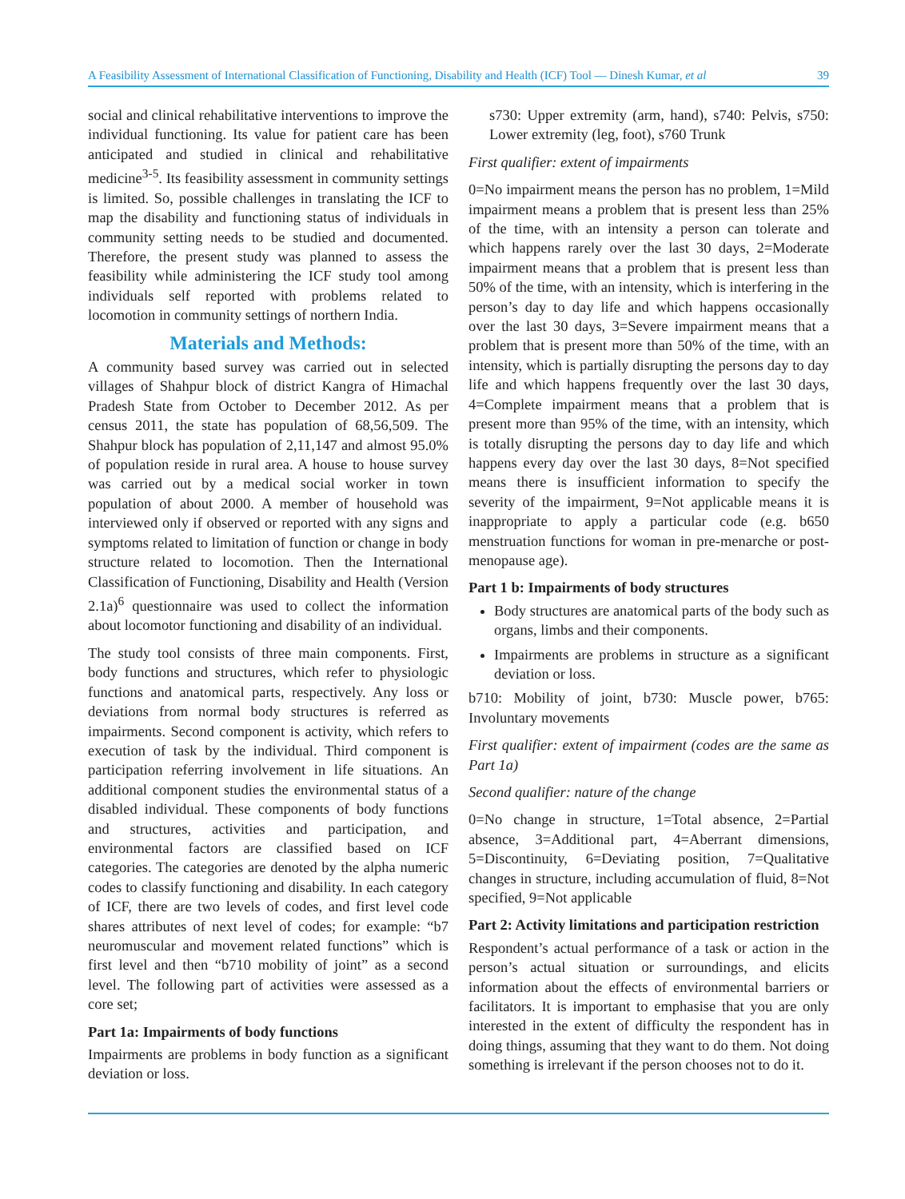A Feasibility Assessment of International Classification of Functioning, Disability and Health (ICF) Tool — Dinesh Kumar, et al 39
social and clinical rehabilitative interventions to improve the individual functioning. Its value for patient care has been anticipated and studied in clinical and rehabilitative medicine<sup>3-5</sup>. Its feasibility assessment in community settings is limited. So, possible challenges in translating the ICF to map the disability and functioning status of individuals in community setting needs to be studied and documented. Therefore, the present study was planned to assess the feasibility while administering the ICF study tool among individuals self reported with problems related to locomotion in community settings of northern India.
Materials and Methods:
A community based survey was carried out in selected villages of Shahpur block of district Kangra of Himachal Pradesh State from October to December 2012. As per census 2011, the state has population of 68,56,509. The Shahpur block has population of 2,11,147 and almost 95.0% of population reside in rural area. A house to house survey was carried out by a medical social worker in town population of about 2000. A member of household was interviewed only if observed or reported with any signs and symptoms related to limitation of function or change in body structure related to locomotion. Then the International Classification of Functioning, Disability and Health (Version 2.1a)<sup>6</sup> questionnaire was used to collect the information about locomotor functioning and disability of an individual.
The study tool consists of three main components. First, body functions and structures, which refer to physiologic functions and anatomical parts, respectively. Any loss or deviations from normal body structures is referred as impairments. Second component is activity, which refers to execution of task by the individual. Third component is participation referring involvement in life situations. An additional component studies the environmental status of a disabled individual. These components of body functions and structures, activities and participation, and environmental factors are classified based on ICF categories. The categories are denoted by the alpha numeric codes to classify functioning and disability. In each category of ICF, there are two levels of codes, and first level code shares attributes of next level of codes; for example: “b7 neuromuscular and movement related functions” which is first level and then “b710 mobility of joint” as a second level. The following part of activities were assessed as a core set;
Part 1a: Impairments of body functions
Impairments are problems in body function as a significant deviation or loss.
s730: Upper extremity (arm, hand), s740: Pelvis, s750: Lower extremity (leg, foot), s760 Trunk
First qualifier: extent of impairments
0=No impairment means the person has no problem, 1=Mild impairment means a problem that is present less than 25% of the time, with an intensity a person can tolerate and which happens rarely over the last 30 days, 2=Moderate impairment means that a problem that is present less than 50% of the time, with an intensity, which is interfering in the person’s day to day life and which happens occasionally over the last 30 days, 3=Severe impairment means that a problem that is present more than 50% of the time, with an intensity, which is partially disrupting the persons day to day life and which happens frequently over the last 30 days, 4=Complete impairment means that a problem that is present more than 95% of the time, with an intensity, which is totally disrupting the persons day to day life and which happens every day over the last 30 days, 8=Not specified means there is insufficient information to specify the severity of the impairment, 9=Not applicable means it is inappropriate to apply a particular code (e.g. b650 menstruation functions for woman in pre-menarche or post-menopause age).
Part 1 b: Impairments of body structures
Body structures are anatomical parts of the body such as organs, limbs and their components.
Impairments are problems in structure as a significant deviation or loss.
b710: Mobility of joint, b730: Muscle power, b765: Involuntary movements
First qualifier: extent of impairment (codes are the same as Part 1a)
Second qualifier: nature of the change
0=No change in structure, 1=Total absence, 2=Partial absence, 3=Additional part, 4=Aberrant dimensions, 5=Discontinuity, 6=Deviating position, 7=Qualitative changes in structure, including accumulation of fluid, 8=Not specified, 9=Not applicable
Part 2: Activity limitations and participation restriction
Respondent’s actual performance of a task or action in the person’s actual situation or surroundings, and elicits information about the effects of environmental barriers or facilitators. It is important to emphasise that you are only interested in the extent of difficulty the respondent has in doing things, assuming that they want to do them. Not doing something is irrelevant if the person chooses not to do it.